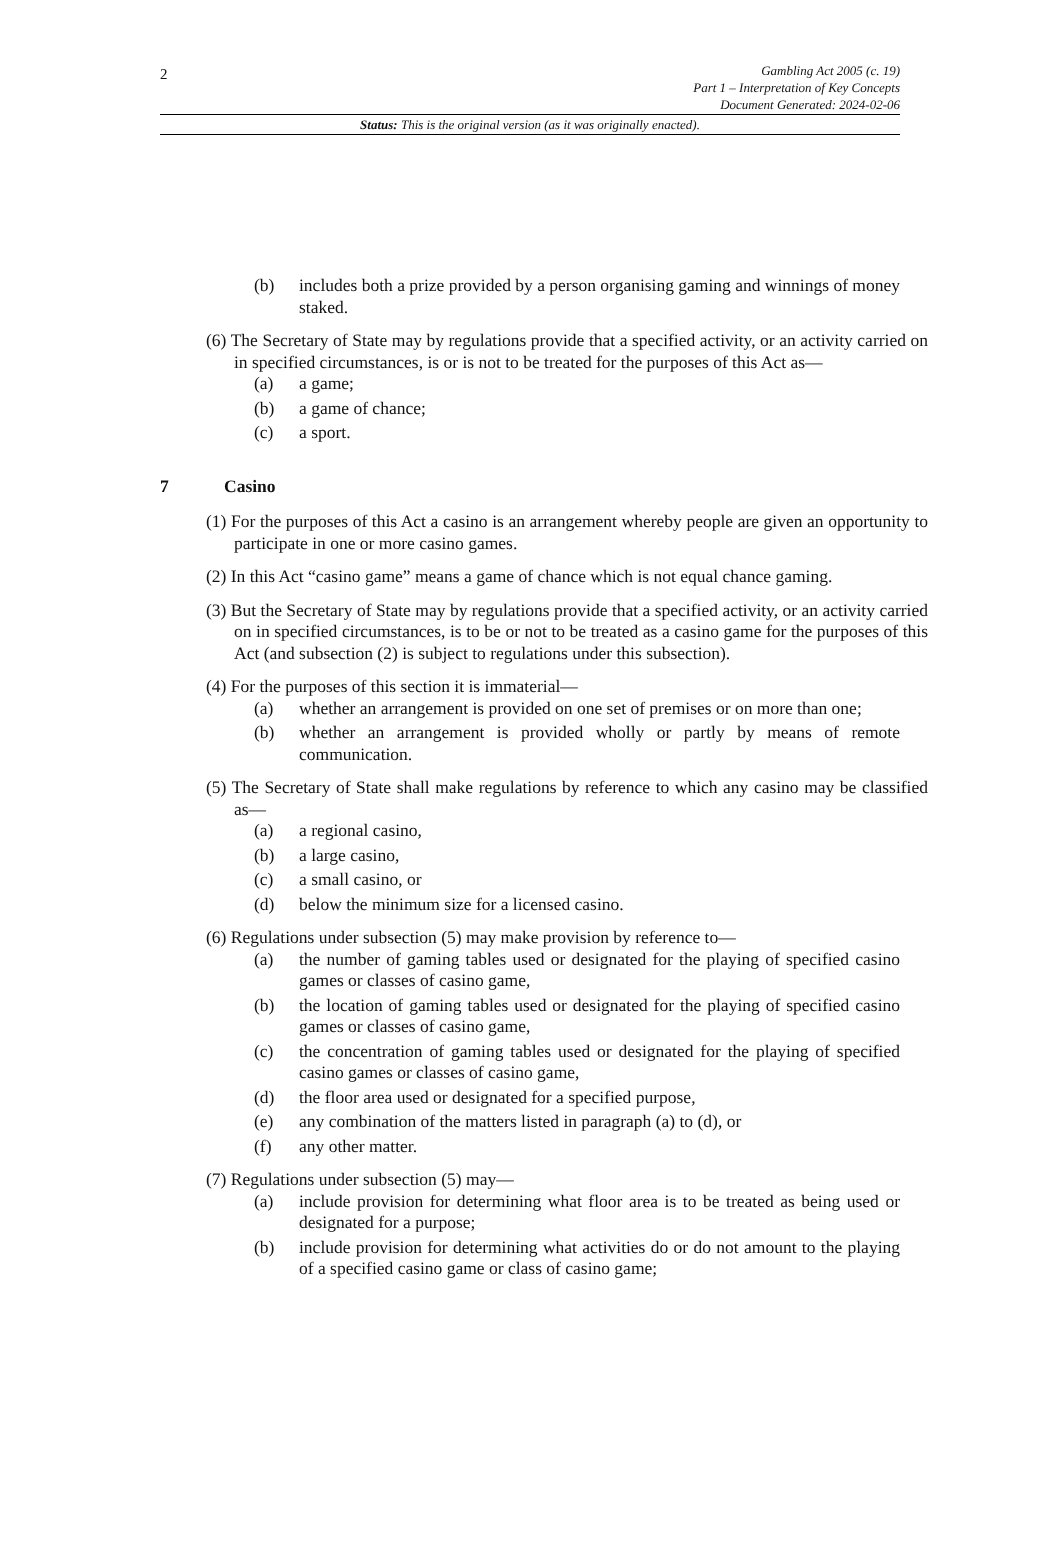2
Gambling Act 2005 (c. 19)
Part 1 – Interpretation of Key Concepts
Document Generated: 2024-02-06
Status: This is the original version (as it was originally enacted).
(b) includes both a prize provided by a person organising gaming and winnings of money staked.
(6) The Secretary of State may by regulations provide that a specified activity, or an activity carried on in specified circumstances, is or is not to be treated for the purposes of this Act as—
(a) a game;
(b) a game of chance;
(c) a sport.
7 Casino
(1) For the purposes of this Act a casino is an arrangement whereby people are given an opportunity to participate in one or more casino games.
(2) In this Act “casino game” means a game of chance which is not equal chance gaming.
(3) But the Secretary of State may by regulations provide that a specified activity, or an activity carried on in specified circumstances, is to be or not to be treated as a casino game for the purposes of this Act (and subsection (2) is subject to regulations under this subsection).
(4) For the purposes of this section it is immaterial—
(a) whether an arrangement is provided on one set of premises or on more than one;
(b) whether an arrangement is provided wholly or partly by means of remote communication.
(5) The Secretary of State shall make regulations by reference to which any casino may be classified as—
(a) a regional casino,
(b) a large casino,
(c) a small casino, or
(d) below the minimum size for a licensed casino.
(6) Regulations under subsection (5) may make provision by reference to—
(a) the number of gaming tables used or designated for the playing of specified casino games or classes of casino game,
(b) the location of gaming tables used or designated for the playing of specified casino games or classes of casino game,
(c) the concentration of gaming tables used or designated for the playing of specified casino games or classes of casino game,
(d) the floor area used or designated for a specified purpose,
(e) any combination of the matters listed in paragraph (a) to (d), or
(f) any other matter.
(7) Regulations under subsection (5) may—
(a) include provision for determining what floor area is to be treated as being used or designated for a purpose;
(b) include provision for determining what activities do or do not amount to the playing of a specified casino game or class of casino game;